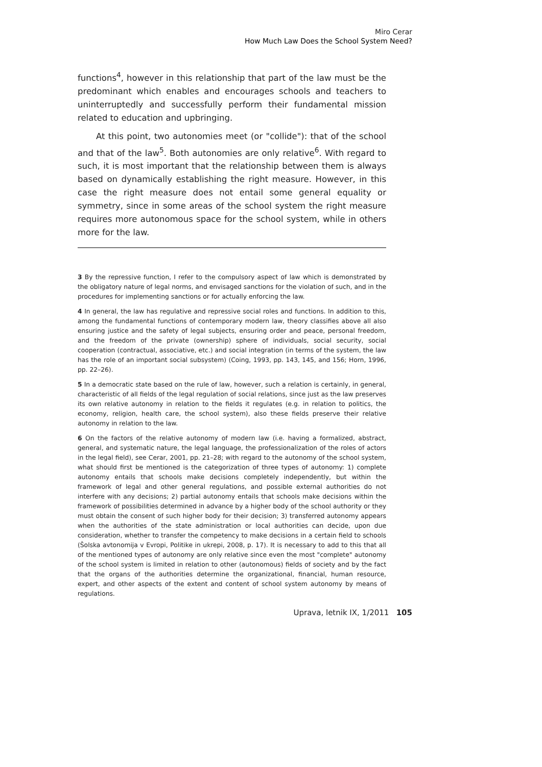Miro Cerar
How Much Law Does the School System Need?
functions<sup>4</sup>, however in this relationship that part of the law must be the predominant which enables and encourages schools and teachers to uninterruptedly and successfully perform their fundamental mission related to education and upbringing.
At this point, two autonomies meet (or "collide"): that of the school and that of the law<sup>5</sup>. Both autonomies are only relative<sup>6</sup>. With regard to such, it is most important that the relationship between them is always based on dynamically establishing the right measure. However, in this case the right measure does not entail some general equality or symmetry, since in some areas of the school system the right measure requires more autonomous space for the school system, while in others more for the law.
3 By the repressive function, I refer to the compulsory aspect of law which is demonstrated by the obligatory nature of legal norms, and envisaged sanctions for the violation of such, and in the procedures for implementing sanctions or for actually enforcing the law.
4 In general, the law has regulative and repressive social roles and functions. In addition to this, among the fundamental functions of contemporary modern law, theory classifies above all also ensuring justice and the safety of legal subjects, ensuring order and peace, personal freedom, and the freedom of the private (ownership) sphere of individuals, social security, social cooperation (contractual, associative, etc.) and social integration (in terms of the system, the law has the role of an important social subsystem) (Coing, 1993, pp. 143, 145, and 156; Horn, 1996, pp. 22–26).
5 In a democratic state based on the rule of law, however, such a relation is certainly, in general, characteristic of all fields of the legal regulation of social relations, since just as the law preserves its own relative autonomy in relation to the fields it regulates (e.g. in relation to politics, the economy, religion, health care, the school system), also these fields preserve their relative autonomy in relation to the law.
6 On the factors of the relative autonomy of modern law (i.e. having a formalized, abstract, general, and systematic nature, the legal language, the professionalization of the roles of actors in the legal field), see Cerar, 2001, pp. 21–28; with regard to the autonomy of the school system, what should first be mentioned is the categorization of three types of autonomy: 1) complete autonomy entails that schools make decisions completely independently, but within the framework of legal and other general regulations, and possible external authorities do not interfere with any decisions; 2) partial autonomy entails that schools make decisions within the framework of possibilities determined in advance by a higher body of the school authority or they must obtain the consent of such higher body for their decision; 3) transferred autonomy appears when the authorities of the state administration or local authorities can decide, upon due consideration, whether to transfer the competency to make decisions in a certain field to schools (Šolska avtonomija v Evropi, Politike in ukrepi, 2008, p. 17). It is necessary to add to this that all of the mentioned types of autonomy are only relative since even the most "complete" autonomy of the school system is limited in relation to other (autonomous) fields of society and by the fact that the organs of the authorities determine the organizational, financial, human resource, expert, and other aspects of the extent and content of school system autonomy by means of regulations.
Uprava, letnik IX, 1/2011 105